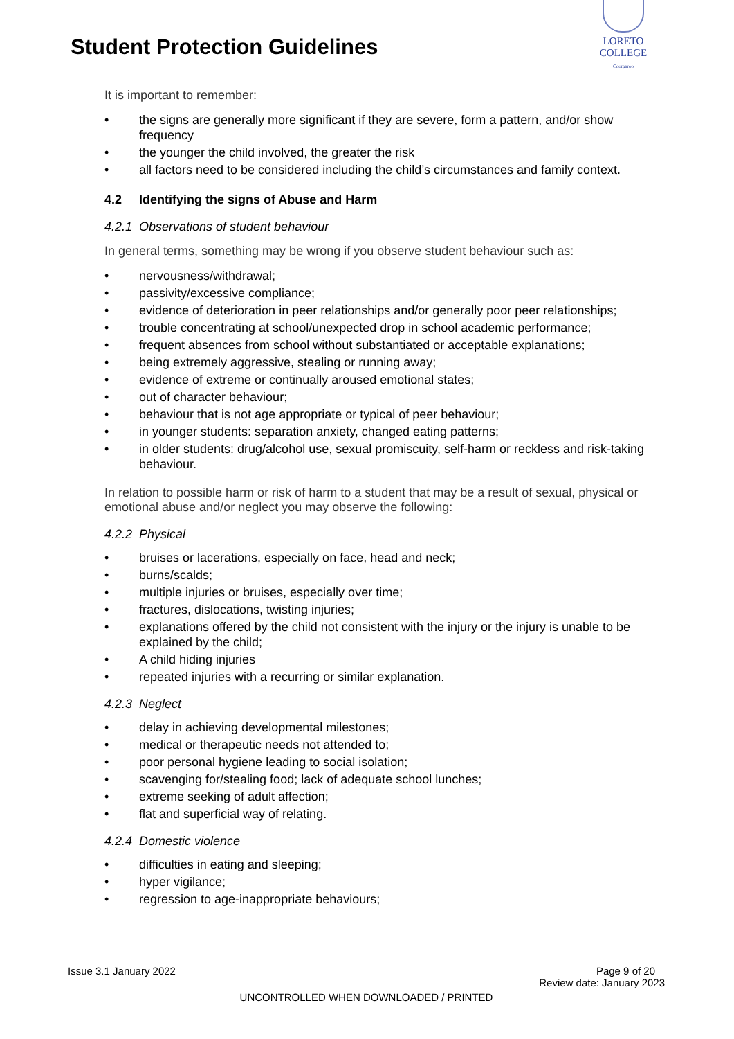Student Protection Guidelines
LORETO COLLEGE
Coorparoo
It is important to remember:
• the signs are generally more significant if they are severe, form a pattern, and/or show frequency
• the younger the child involved, the greater the risk
• all factors need to be considered including the child’s circumstances and family context.
4.2 Identifying the signs of Abuse and Harm
4.2.1 Observations of student behaviour
In general terms, something may be wrong if you observe student behaviour such as:
• nervousness/withdrawal;
• passivity/excessive compliance;
• evidence of deterioration in peer relationships and/or generally poor peer relationships;
• trouble concentrating at school/unexpected drop in school academic performance;
• frequent absences from school without substantiated or acceptable explanations;
• being extremely aggressive, stealing or running away;
• evidence of extreme or continually aroused emotional states;
• out of character behaviour;
• behaviour that is not age appropriate or typical of peer behaviour;
• in younger students: separation anxiety, changed eating patterns;
• in older students: drug/alcohol use, sexual promiscuity, self-harm or reckless and risk-taking behaviour.
In relation to possible harm or risk of harm to a student that may be a result of sexual, physical or emotional abuse and/or neglect you may observe the following:
4.2.2 Physical
• bruises or lacerations, especially on face, head and neck;
• burns/scalds;
• multiple injuries or bruises, especially over time;
• fractures, dislocations, twisting injuries;
• explanations offered by the child not consistent with the injury or the injury is unable to be explained by the child;
• A child hiding injuries
• repeated injuries with a recurring or similar explanation.
4.2.3 Neglect
• delay in achieving developmental milestones;
• medical or therapeutic needs not attended to;
• poor personal hygiene leading to social isolation;
• scavenging for/stealing food; lack of adequate school lunches;
• extreme seeking of adult affection;
• flat and superficial way of relating.
4.2.4 Domestic violence
• difficulties in eating and sleeping;
• hyper vigilance;
• regression to age-inappropriate behaviours;
Issue 3.1 January 2022 Page 9 of 20
Review date: January 2023
UNCONTROLLED WHEN DOWNLOADED / PRINTED